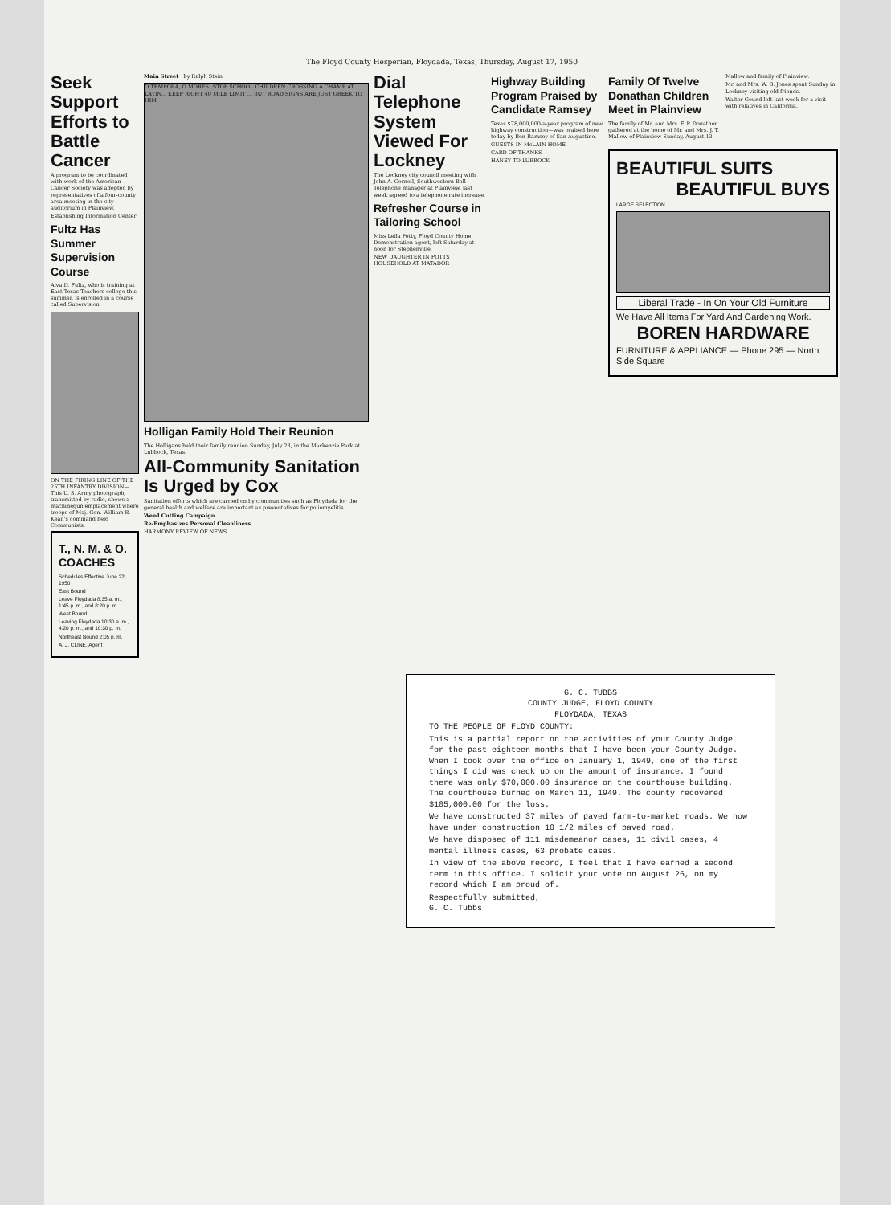The Floyd County Hesperian, Floydada, Texas, Thursday, August 17, 1950
Seek Support Efforts to Battle Cancer
A program to be coordinated with work of the American Cancer Society was adopted by representatives of a four-county area meeting in the city auditorium in Plainview.
Establishing Information Center
Fultz Has Summer Supervision Course
Alva D. Fultz, who is training at East Texas Teachers college this summer, is enrolled in a course called Supervision.
ON THE FIRING LINE OF THE 25TH INFANTRY DIVISION—This U. S. Army photograph, transmitted by radio, shows a machinegun emplacement where troops of Maj. Gen. William B. Kean's command held Communists.
T., N. M. & O. COACHES
Schedules Effective June 22, 1950
East Bound
Leave Floydada 8:35 a. m., 1:45 p. m., and 8:20 p. m.
West Bound
Leaving Floydada 10:30 a. m., 4:20 p. m., and 10:30 p. m.
Northeast Bound 2:05 p. m.
A. J. CLINE, Agent
Main Street by Ralph Stein
O TEMPORA, O MORES! STOP SCHOOL CHILDREN CROSSING A CHAMP AT LATIN... KEEP RIGHT 40 MILE LIMIT ... BUT ROAD SIGNS ARE JUST GREEK TO HIM
Holligan Family Hold Their Reunion
The Holligans held their family reunion Sunday, July 23, in the Mackenzie Park at Lubbock, Texas.
All-Community Sanitation Is Urged by Cox
Sanitation efforts which are carried on by communities such as Floydada for the general health and welfare are important as preventatives for poliomyelitis.
Weed Cutting Campaign
Re-Emphasizes Personal Cleanliness
HARMONY REVIEW OF NEWS
Dial Telephone System Viewed For Lockney
The Lockney city council meeting with John A. Cornell, Southwestern Bell Telephone manager at Plainview, last week agreed to a telephone rate increase.
Refresher Course in Tailoring School
Miss Leila Petty, Floyd County Home Demonstration agent, left Saturday at noon for Stephenville.
NEW DAUGHTER IN POTTS HOUSEHOLD AT MATADOR
Highway Building Program Praised by Candidate Ramsey
Texas $78,000,000-a-year program of new highway construction—was praised here today by Ben Ramsey of San Augustine.
GUESTS IN McLAIN HOME
CARD OF THANKS
HANEY TO LUBBOCK
Family Of Twelve Donathan Children Meet in Plainview
The family of Mr. and Mrs. F. P. Donathon gathered at the home of Mr. and Mrs. J. T. Mallow of Plainview Sunday, August 13.
Mallow and family of Plainview.
Mr. and Mrs. W. B. Jones spent Sunday in Lockney visiting old friends.
Walter Gound left last week for a visit with relatives in California.
BEAUTIFUL SUITS
BEAUTIFUL BUYS
LARGE SELECTION
Liberal Trade - In On Your Old Furniture
We Have All Items For Yard And Gardening Work.
BOREN HARDWARE
FURNITURE & APPLIANCE — Phone 295 — North Side Square
G. C. TUBBS
COUNTY JUDGE, FLOYD COUNTY
FLOYDADA, TEXAS
TO THE PEOPLE OF FLOYD COUNTY:
This is a partial report on the activities of your County Judge for the past eighteen months that I have been your County Judge. When I took over the office on January 1, 1949, one of the first things I did was check up on the amount of insurance. I found there was only $70,000.00 insurance on the courthouse building. The courthouse burned on March 11, 1949. The county recovered $105,000.00 for the loss.
We have constructed 37 miles of paved farm-to-market roads. We now have under construction 10 1/2 miles of paved road.
We have disposed of 111 misdemeanor cases, 11 civil cases, 4 mental illness cases, 63 probate cases.
In view of the above record, I feel that I have earned a second term in this office. I solicit your vote on August 26, on my record which I am proud of.
Respectfully submitted,
G. C. Tubbs